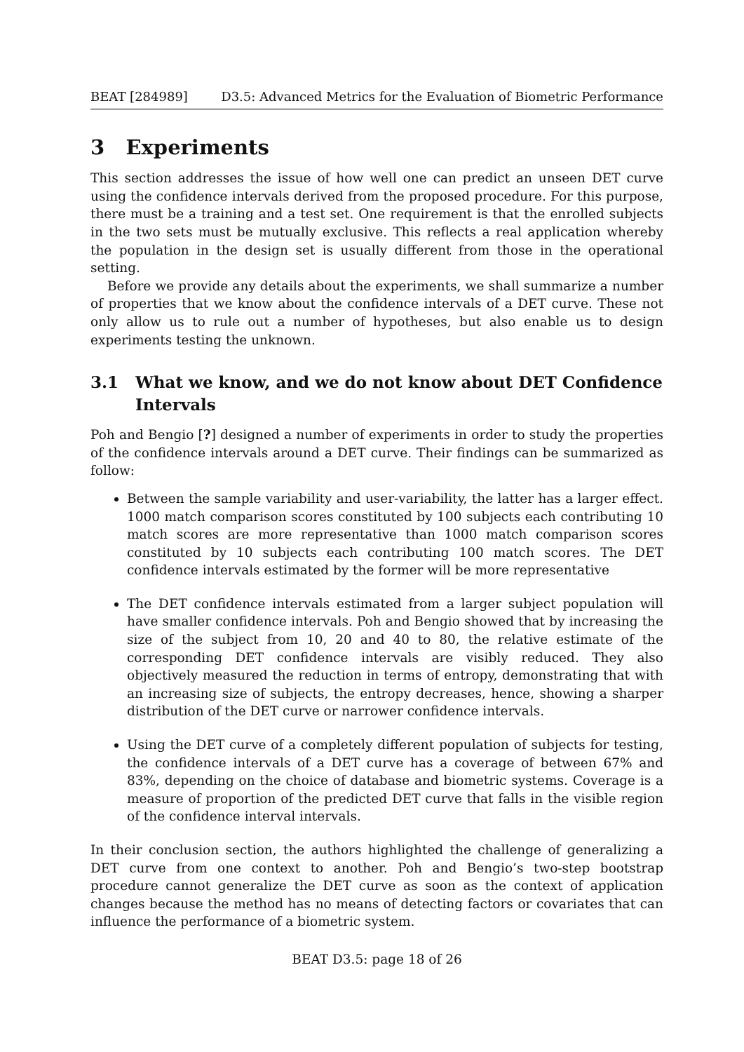BEAT [284989] D3.5: Advanced Metrics for the Evaluation of Biometric Performance
3 Experiments
This section addresses the issue of how well one can predict an unseen DET curve using the confidence intervals derived from the proposed procedure. For this purpose, there must be a training and a test set. One requirement is that the enrolled subjects in the two sets must be mutually exclusive. This reflects a real application whereby the population in the design set is usually different from those in the operational setting.
Before we provide any details about the experiments, we shall summarize a number of properties that we know about the confidence intervals of a DET curve. These not only allow us to rule out a number of hypotheses, but also enable us to design experiments testing the unknown.
3.1 What we know, and we do not know about DET Confidence Intervals
Poh and Bengio [?] designed a number of experiments in order to study the properties of the confidence intervals around a DET curve. Their findings can be summarized as follow:
Between the sample variability and user-variability, the latter has a larger effect. 1000 match comparison scores constituted by 100 subjects each contributing 10 match scores are more representative than 1000 match comparison scores constituted by 10 subjects each contributing 100 match scores. The DET confidence intervals estimated by the former will be more representative
The DET confidence intervals estimated from a larger subject population will have smaller confidence intervals. Poh and Bengio showed that by increasing the size of the subject from 10, 20 and 40 to 80, the relative estimate of the corresponding DET confidence intervals are visibly reduced. They also objectively measured the reduction in terms of entropy, demonstrating that with an increasing size of subjects, the entropy decreases, hence, showing a sharper distribution of the DET curve or narrower confidence intervals.
Using the DET curve of a completely different population of subjects for testing, the confidence intervals of a DET curve has a coverage of between 67% and 83%, depending on the choice of database and biometric systems. Coverage is a measure of proportion of the predicted DET curve that falls in the visible region of the confidence interval intervals.
In their conclusion section, the authors highlighted the challenge of generalizing a DET curve from one context to another. Poh and Bengio’s two-step bootstrap procedure cannot generalize the DET curve as soon as the context of application changes because the method has no means of detecting factors or covariates that can influence the performance of a biometric system.
BEAT D3.5: page 18 of 26